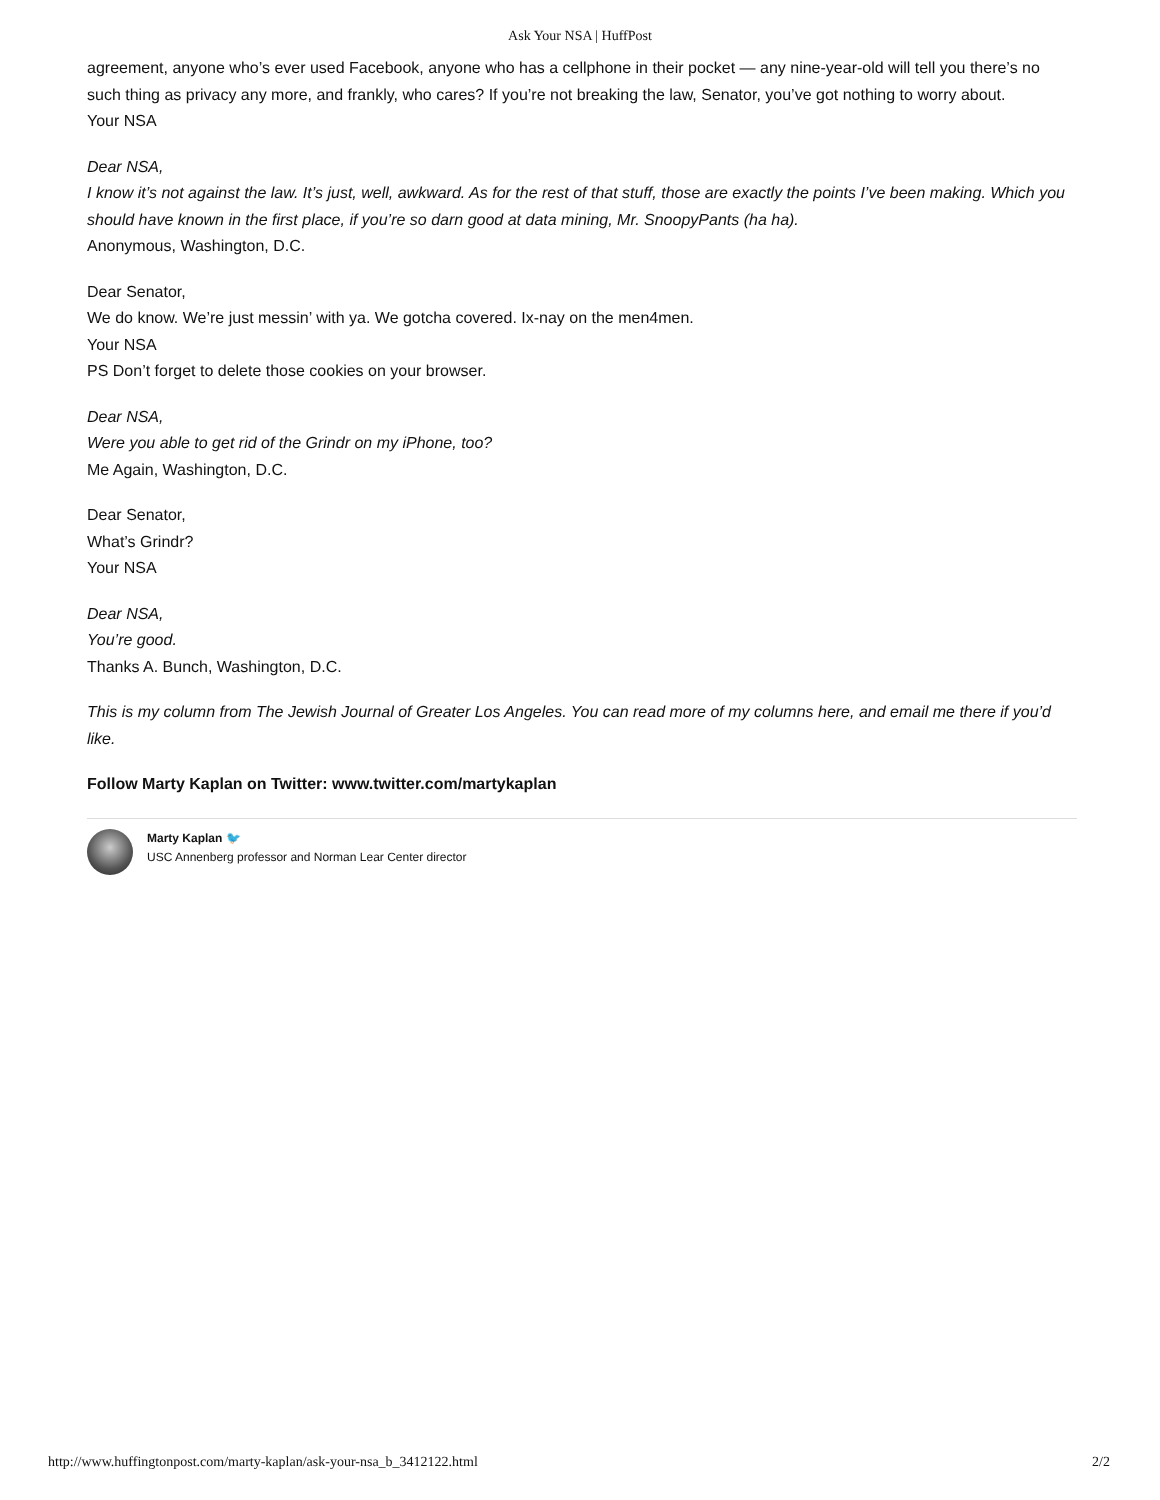Ask Your NSA | HuffPost
agreement, anyone who’s ever used Facebook, anyone who has a cellphone in their pocket — any nine-year-old will tell you there’s no such thing as privacy any more, and frankly, who cares? If you’re not breaking the law, Senator, you’ve got nothing to worry about.
Your NSA
Dear NSA,
I know it’s not against the law. It’s just, well, awkward. As for the rest of that stuff, those are exactly the points I’ve been making. Which you should have known in the first place, if you’re so darn good at data mining, Mr. SnoopyPants (ha ha).
Anonymous, Washington, D.C.
Dear Senator,
We do know. We’re just messin’ with ya. We gotcha covered. Ix-nay on the men4men.
Your NSA
PS Don’t forget to delete those cookies on your browser.
Dear NSA,
Were you able to get rid of the Grindr on my iPhone, too?
Me Again, Washington, D.C.
Dear Senator,
What’s Grindr?
Your NSA
Dear NSA,
You’re good.
Thanks A. Bunch, Washington, D.C.
This is my column from The Jewish Journal of Greater Los Angeles. You can read more of my columns here, and email me there if you’d like.
Follow Marty Kaplan on Twitter: www.twitter.com/martykaplan
Marty Kaplan 🐦
USC Annenberg professor and Norman Lear Center director
http://www.huffingtonpost.com/marty-kaplan/ask-your-nsa_b_3412122.html 2/2